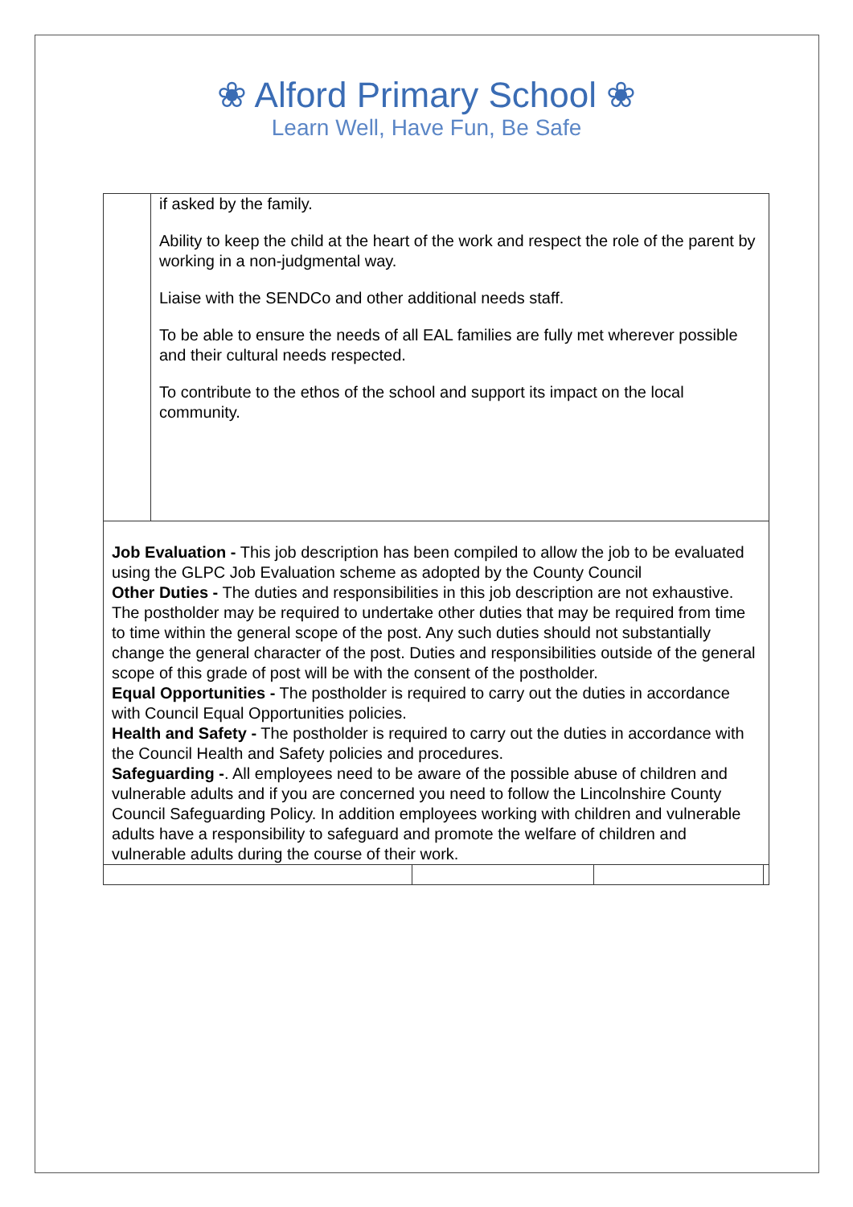❀ Alford Primary School ❀
Learn Well, Have Fun, Be Safe
| | if asked by the family. Ability to keep the child at the heart of the work and respect the role of the parent by working in a non-judgmental way. Liaise with the SENDCo and other additional needs staff. To be able to ensure the needs of all EAL families are fully met wherever possible and their cultural needs respected. To contribute to the ethos of the school and support its impact on the local community. | | | |
| Job Evaluation - This job description has been compiled to allow the job to be evaluated using the GLPC Job Evaluation scheme as adopted by the County Council Other Duties - The duties and responsibilities in this job description are not exhaustive. The postholder may be required to undertake other duties that may be required from time to time within the general scope of the post. Any such duties should not substantially change the general character of the post. Duties and responsibilities outside of the general scope of this grade of post will be with the consent of the postholder. Equal Opportunities - The postholder is required to carry out the duties in accordance with Council Equal Opportunities policies. Health and Safety - The postholder is required to carry out the duties in accordance with the Council Health and Safety policies and procedures. Safeguarding - . All employees need to be aware of the possible abuse of children and vulnerable adults and if you are concerned you need to follow the Lincolnshire County Council Safeguarding Policy. In addition employees working with children and vulnerable adults have a responsibility to safeguard and promote the welfare of children and vulnerable adults during the course of their work. | | | | |